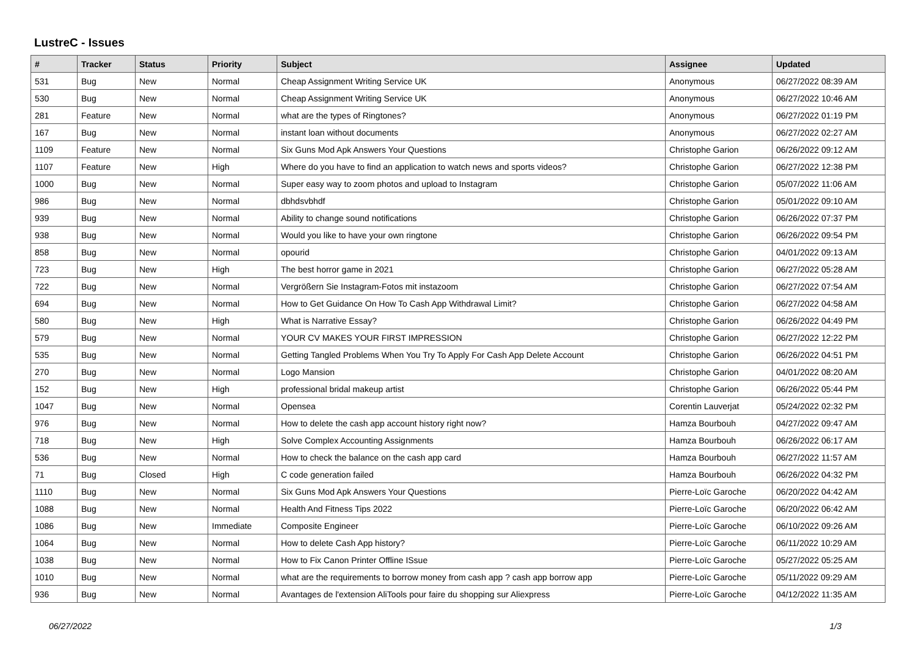LustreC - Issues
| # | Tracker | Status | Priority | Subject | Assignee | Updated |
| --- | --- | --- | --- | --- | --- | --- |
| 531 | Bug | New | Normal | Cheap Assignment Writing Service UK | Anonymous | 06/27/2022 08:39 AM |
| 530 | Bug | New | Normal | Cheap Assignment Writing Service UK | Anonymous | 06/27/2022 10:46 AM |
| 281 | Feature | New | Normal | what are the types of Ringtones? | Anonymous | 06/27/2022 01:19 PM |
| 167 | Bug | New | Normal | instant loan without documents | Anonymous | 06/27/2022 02:27 AM |
| 1109 | Feature | New | Normal | Six Guns Mod Apk Answers Your Questions | Christophe Garion | 06/26/2022 09:12 AM |
| 1107 | Feature | New | High | Where do you have to find an application to watch news and sports videos? | Christophe Garion | 06/27/2022 12:38 PM |
| 1000 | Bug | New | Normal | Super easy way to zoom photos and upload to Instagram | Christophe Garion | 05/07/2022 11:06 AM |
| 986 | Bug | New | Normal | dbhdsvbhdf | Christophe Garion | 05/01/2022 09:10 AM |
| 939 | Bug | New | Normal | Ability to change sound notifications | Christophe Garion | 06/26/2022 07:37 PM |
| 938 | Bug | New | Normal | Would you like to have your own ringtone | Christophe Garion | 06/26/2022 09:54 PM |
| 858 | Bug | New | Normal | opourid | Christophe Garion | 04/01/2022 09:13 AM |
| 723 | Bug | New | High | The best horror game in 2021 | Christophe Garion | 06/27/2022 05:28 AM |
| 722 | Bug | New | Normal | Vergrößern Sie Instagram-Fotos mit instazoom | Christophe Garion | 06/27/2022 07:54 AM |
| 694 | Bug | New | Normal | How to Get Guidance On How To Cash App Withdrawal Limit? | Christophe Garion | 06/27/2022 04:58 AM |
| 580 | Bug | New | High | What is Narrative Essay? | Christophe Garion | 06/26/2022 04:49 PM |
| 579 | Bug | New | Normal | YOUR CV MAKES YOUR FIRST IMPRESSION | Christophe Garion | 06/27/2022 12:22 PM |
| 535 | Bug | New | Normal | Getting Tangled Problems When You Try To Apply For Cash App Delete Account | Christophe Garion | 06/26/2022 04:51 PM |
| 270 | Bug | New | Normal | Logo Mansion | Christophe Garion | 04/01/2022 08:20 AM |
| 152 | Bug | New | High | professional bridal makeup artist | Christophe Garion | 06/26/2022 05:44 PM |
| 1047 | Bug | New | Normal | Opensea | Corentin Lauverjat | 05/24/2022 02:32 PM |
| 976 | Bug | New | Normal | How to delete the cash app account history right now? | Hamza Bourbouh | 04/27/2022 09:47 AM |
| 718 | Bug | New | High | Solve Complex Accounting Assignments | Hamza Bourbouh | 06/26/2022 06:17 AM |
| 536 | Bug | New | Normal | How to check the balance on the cash app card | Hamza Bourbouh | 06/27/2022 11:57 AM |
| 71 | Bug | Closed | High | C code generation failed | Hamza Bourbouh | 06/26/2022 04:32 PM |
| 1110 | Bug | New | Normal | Six Guns Mod Apk Answers Your Questions | Pierre-Loïc Garoche | 06/20/2022 04:42 AM |
| 1088 | Bug | New | Normal | Health And Fitness Tips 2022 | Pierre-Loïc Garoche | 06/20/2022 06:42 AM |
| 1086 | Bug | New | Immediate | Composite Engineer | Pierre-Loïc Garoche | 06/10/2022 09:26 AM |
| 1064 | Bug | New | Normal | How to delete Cash App history? | Pierre-Loïc Garoche | 06/11/2022 10:29 AM |
| 1038 | Bug | New | Normal | How to Fix Canon Printer Offline ISsue | Pierre-Loïc Garoche | 05/27/2022 05:25 AM |
| 1010 | Bug | New | Normal | what are the requirements to borrow money from cash app ? cash app borrow app | Pierre-Loïc Garoche | 05/11/2022 09:29 AM |
| 936 | Bug | New | Normal | Avantages de l'extension AliTools pour faire du shopping sur Aliexpress | Pierre-Loïc Garoche | 04/12/2022 11:35 AM |
06/27/2022 1/3